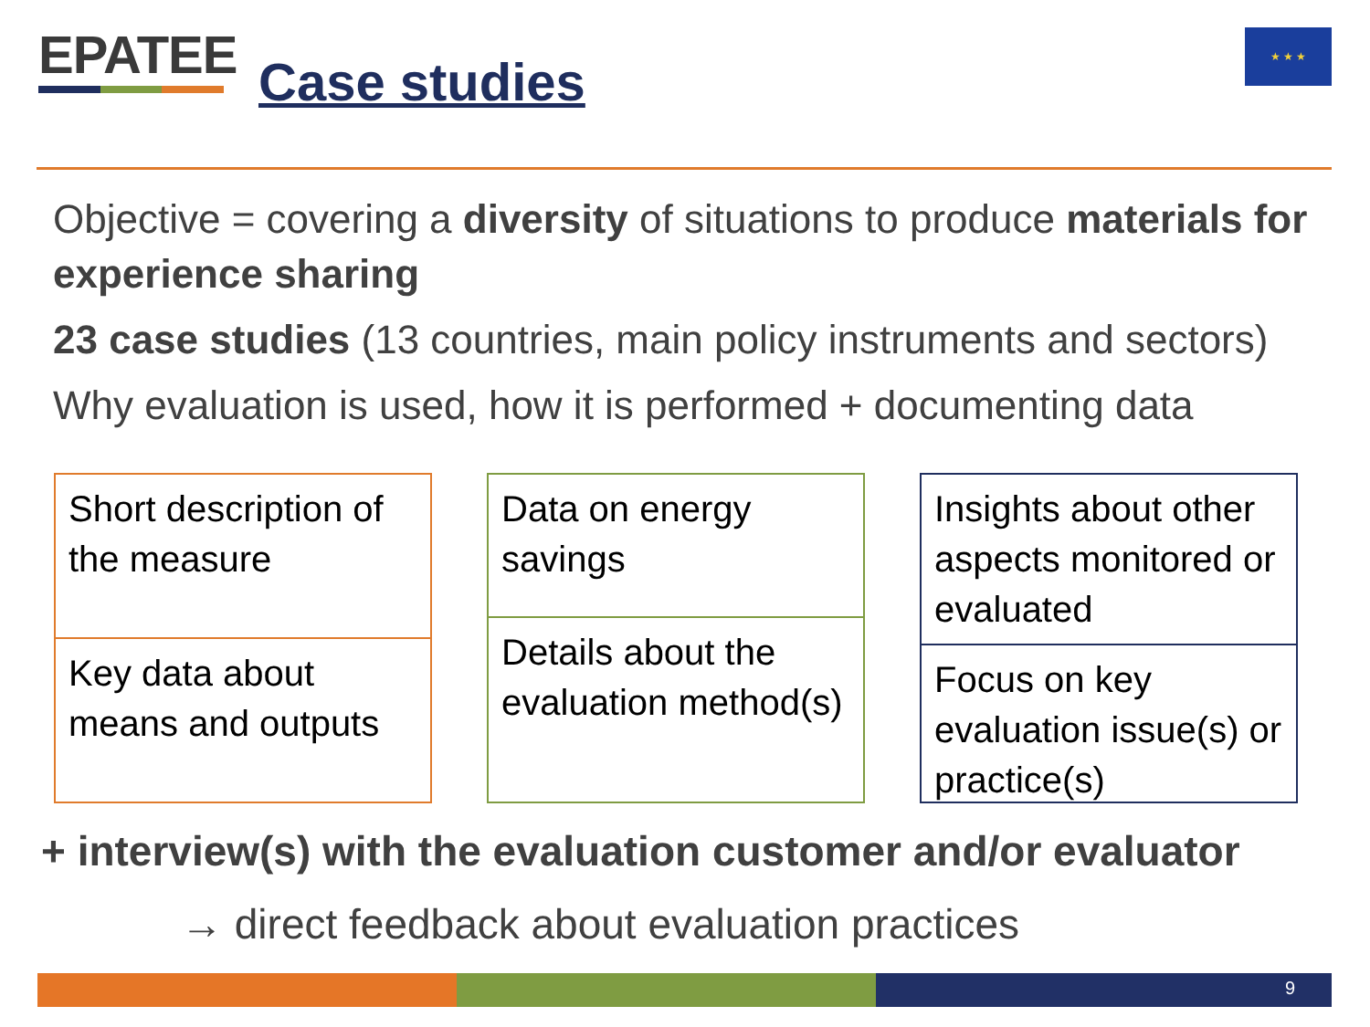EPATEE
Case studies
★ ★ ★
Objective = covering a diversity of situations to produce materials for experience sharing
23 case studies (13 countries, main policy instruments and sectors)
Why evaluation is used, how it is performed + documenting data
Short description of the measure
Key data about means and outputs
Data on energy savings
Details about the evaluation method(s)
Insights about other aspects monitored or evaluated
Focus on key evaluation issue(s) or practice(s)
+ interview(s) with the evaluation customer and/or evaluator
→ direct feedback about evaluation practices
9